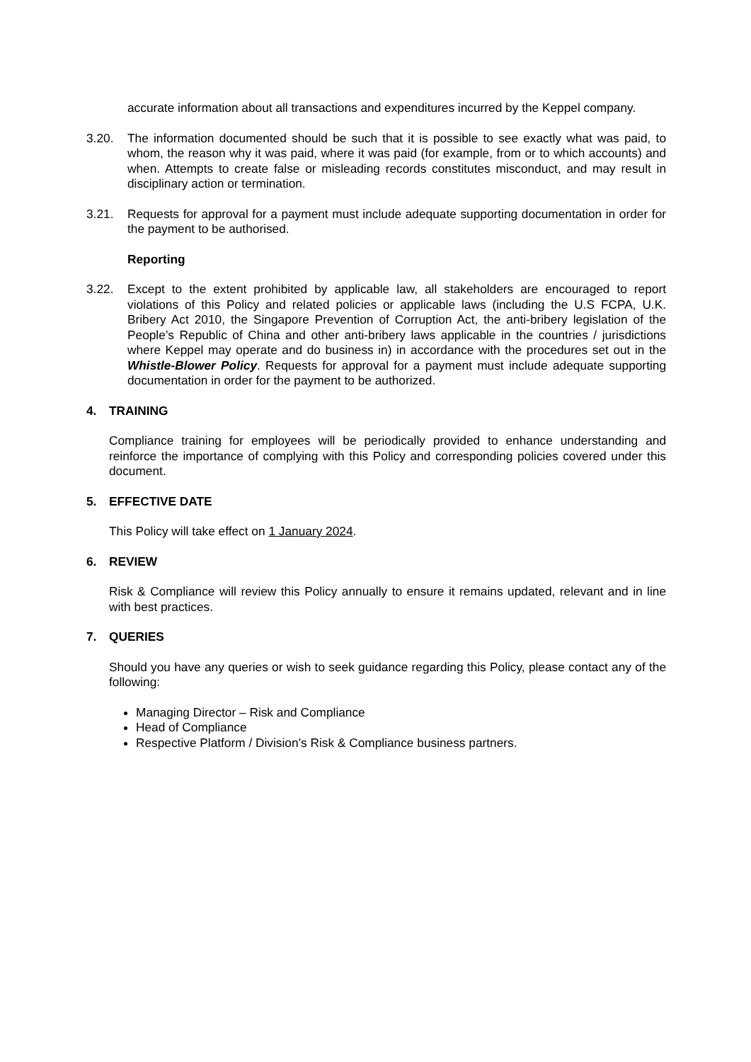accurate information about all transactions and expenditures incurred by the Keppel company.
3.20. The information documented should be such that it is possible to see exactly what was paid, to whom, the reason why it was paid, where it was paid (for example, from or to which accounts) and when. Attempts to create false or misleading records constitutes misconduct, and may result in disciplinary action or termination.
3.21. Requests for approval for a payment must include adequate supporting documentation in order for the payment to be authorised.
Reporting
3.22. Except to the extent prohibited by applicable law, all stakeholders are encouraged to report violations of this Policy and related policies or applicable laws (including the U.S FCPA, U.K. Bribery Act 2010, the Singapore Prevention of Corruption Act, the anti-bribery legislation of the People’s Republic of China and other anti-bribery laws applicable in the countries / jurisdictions where Keppel may operate and do business in) in accordance with the procedures set out in the Whistle-Blower Policy. Requests for approval for a payment must include adequate supporting documentation in order for the payment to be authorized.
4. TRAINING
Compliance training for employees will be periodically provided to enhance understanding and reinforce the importance of complying with this Policy and corresponding policies covered under this document.
5. EFFECTIVE DATE
This Policy will take effect on 1 January 2024.
6. REVIEW
Risk & Compliance will review this Policy annually to ensure it remains updated, relevant and in line with best practices.
7. QUERIES
Should you have any queries or wish to seek guidance regarding this Policy, please contact any of the following:
Managing Director – Risk and Compliance
Head of Compliance
Respective Platform / Division’s Risk & Compliance business partners.